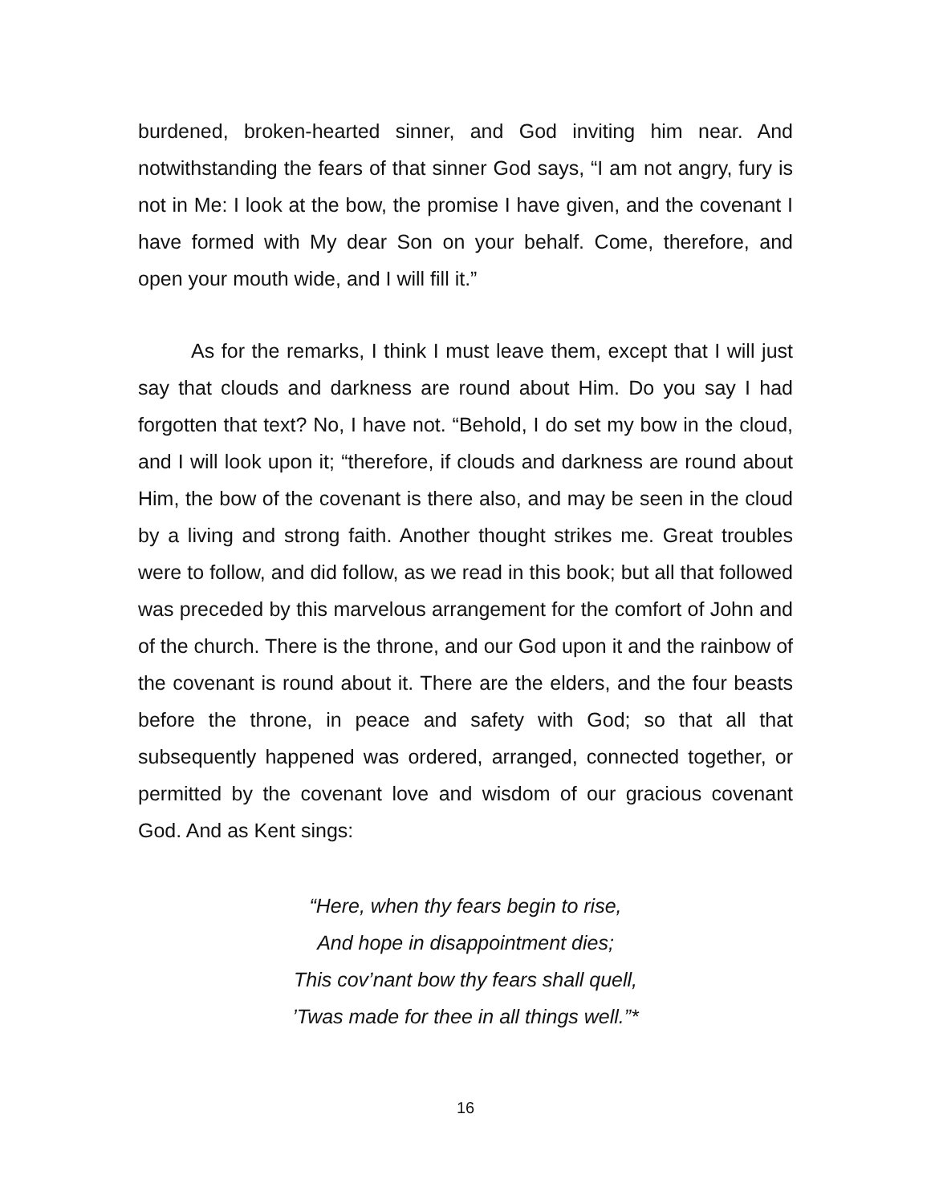burdened, broken-hearted sinner, and God inviting him near. And notwithstanding the fears of that sinner God says, “I am not angry, fury is not in Me: I look at the bow, the promise I have given, and the covenant I have formed with My dear Son on your behalf. Come, therefore, and open your mouth wide, and I will fill it.”
As for the remarks, I think I must leave them, except that I will just say that clouds and darkness are round about Him. Do you say I had forgotten that text? No, I have not. “Behold, I do set my bow in the cloud, and I will look upon it; “therefore, if clouds and darkness are round about Him, the bow of the covenant is there also, and may be seen in the cloud by a living and strong faith. Another thought strikes me. Great troubles were to follow, and did follow, as we read in this book; but all that followed was preceded by this marvelous arrangement for the comfort of John and of the church. There is the throne, and our God upon it and the rainbow of the covenant is round about it. There are the elders, and the four beasts before the throne, in peace and safety with God; so that all that subsequently happened was ordered, arranged, connected together, or permitted by the covenant love and wisdom of our gracious covenant God. And as Kent sings:
“Here, when thy fears begin to rise,
And hope in disappointment dies;
This cov’nant bow thy fears shall quell,
’Twas made for thee in all things well.”*
16